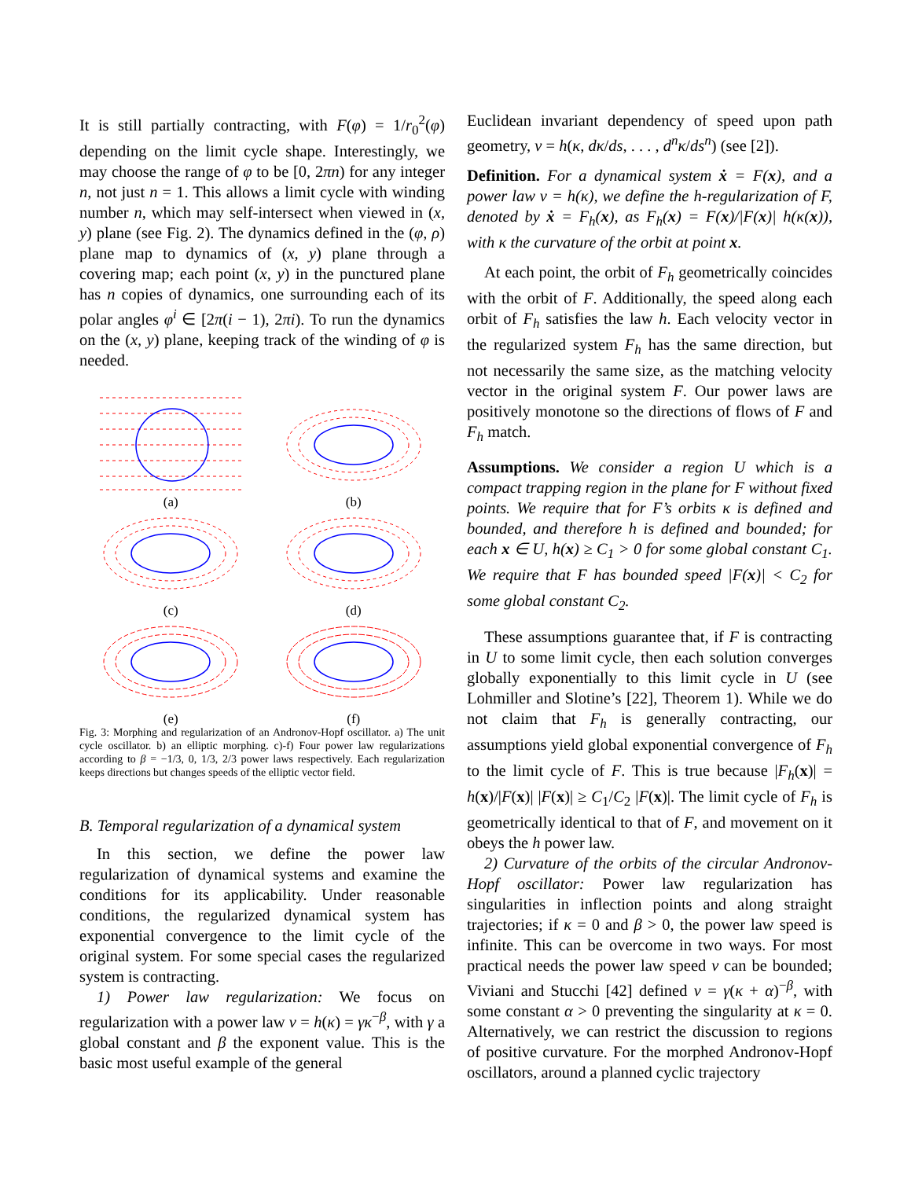It is still partially contracting, with F(φ) = 1/r<sub>0</sub><sup>2</sup>(φ) depending on the limit cycle shape. Interestingly, we may choose the range of φ to be [0, 2πn) for any integer n, not just n = 1. This allows a limit cycle with winding number n, which may self-intersect when viewed in (x, y) plane (see Fig. 2). The dynamics defined in the (φ, ρ) plane map to dynamics of (x, y) plane through a covering map; each point (x, y) in the punctured plane has n copies of dynamics, one surrounding each of its polar angles φ<sup>i</sup> ∈ [2π(i − 1), 2πi). To run the dynamics on the (x, y) plane, keeping track of the winding of φ is needed.
(a)
(b)
(c)
(d)
(e)
(f)
Fig. 3: Morphing and regularization of an Andronov-Hopf oscillator. a) The unit cycle oscillator. b) an elliptic morphing. c)-f) Four power law regularizations according to β = −1/3, 0, 1/3, 2/3 power laws respectively. Each regularization keeps directions but changes speeds of the elliptic vector field.
B. Temporal regularization of a dynamical system
In this section, we define the power law regularization of dynamical systems and examine the conditions for its applicability. Under reasonable conditions, the regularized dynamical system has exponential convergence to the limit cycle of the original system. For some special cases the regularized system is contracting.
1) Power law regularization: We focus on regularization with a power law v = h(κ) = γκ<sup>−β</sup>, with γ a global constant and β the exponent value. This is the basic most useful example of the general
Euclidean invariant dependency of speed upon path geometry, v = h(κ, dκ/ds, . . . , d<sup>n</sup>κ/ds<sup>n</sup>) (see [2]).
Definition. For a dynamical system ẋ = F(x), and a power law v = h(κ), we define the h-regularization of F, denoted by ẋ = F<sub>h</sub>(x), as F<sub>h</sub>(x) = F(x)/|F(x)| h(κ(x)), with κ the curvature of the orbit at point x.
At each point, the orbit of F<sub>h</sub> geometrically coincides with the orbit of F. Additionally, the speed along each orbit of F<sub>h</sub> satisfies the law h. Each velocity vector in the regularized system F<sub>h</sub> has the same direction, but not necessarily the same size, as the matching velocity vector in the original system F. Our power laws are positively monotone so the directions of flows of F and F<sub>h</sub> match.
Assumptions. We consider a region U which is a compact trapping region in the plane for F without fixed points. We require that for F’s orbits κ is defined and bounded, and therefore h is defined and bounded; for each x ∈ U, h(x) ≥ C<sub>1</sub> > 0 for some global constant C<sub>1</sub>. We require that F has bounded speed |F(x)| < C<sub>2</sub> for some global constant C<sub>2</sub>.
These assumptions guarantee that, if F is contracting in U to some limit cycle, then each solution converges globally exponentially to this limit cycle in U (see Lohmiller and Slotine’s [22], Theorem 1). While we do not claim that F<sub>h</sub> is generally contracting, our assumptions yield global exponential convergence of F<sub>h</sub> to the limit cycle of F. This is true because |F<sub>h</sub>(x)| = h(x)/|F(x)| |F(x)| ≥ C<sub>1</sub>/C<sub>2</sub> |F(x)|. The limit cycle of F<sub>h</sub> is geometrically identical to that of F, and movement on it obeys the h power law.
2) Curvature of the orbits of the circular Andronov-Hopf oscillator: Power law regularization has singularities in inflection points and along straight trajectories; if κ = 0 and β > 0, the power law speed is infinite. This can be overcome in two ways. For most practical needs the power law speed v can be bounded; Viviani and Stucchi [42] defined v = γ(κ + α)<sup>−β</sup>, with some constant α > 0 preventing the singularity at κ = 0. Alternatively, we can restrict the discussion to regions of positive curvature. For the morphed Andronov-Hopf oscillators, around a planned cyclic trajectory